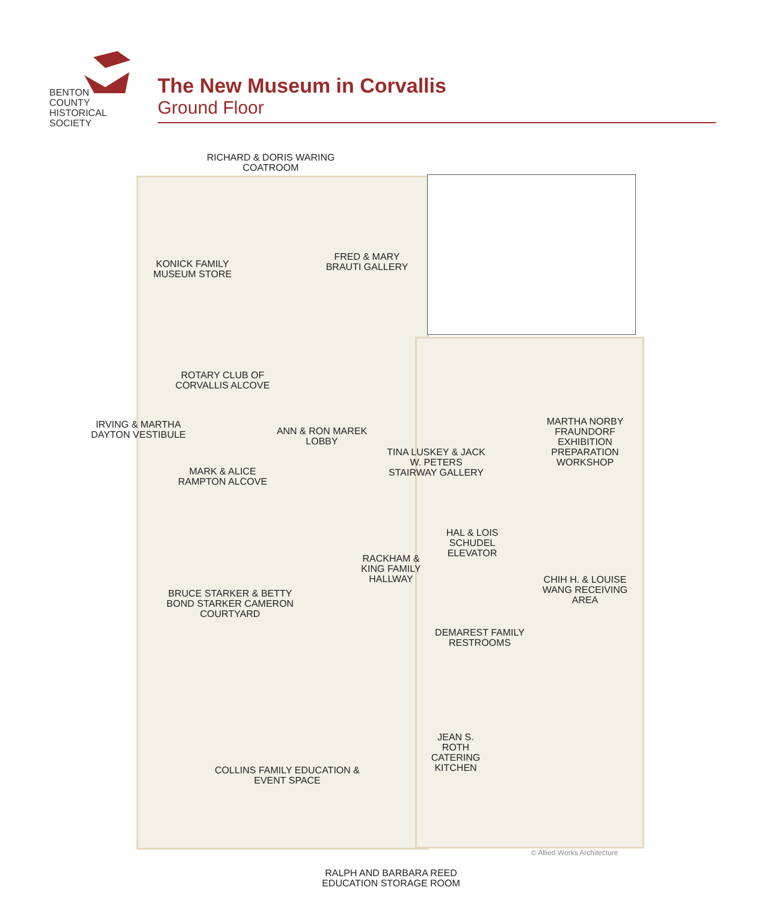BENTON
COUNTY
HISTORICAL
SOCIETY
The New Museum in Corvallis
Ground Floor
RICHARD & DORIS WARING COATROOM
KONICK FAMILY MUSEUM STORE
FRED & MARY BRAUTI GALLERY
ROTARY CLUB OF CORVALLIS ALCOVE
IRVING & MARTHA DAYTON VESTIBULE
ANN & RON MAREK LOBBY
TINA LUSKEY & JACK W. PETERS STAIRWAY GALLERY
MARTHA NORBY FRAUNDORF EXHIBITION PREPARATION WORKSHOP
MARK & ALICE RAMPTON ALCOVE
HAL & LOIS SCHUDEL ELEVATOR
RACKHAM & KING FAMILY HALLWAY
CHIH H. & LOUISE WANG RECEIVING AREA
BRUCE STARKER & BETTY BOND STARKER CAMERON COURTYARD
DEMAREST FAMILY RESTROOMS
JEAN S. ROTH CATERING KITCHEN
COLLINS FAMILY EDUCATION & EVENT SPACE
© Allied Works Architecture
RALPH AND BARBARA REED EDUCATION STORAGE ROOM